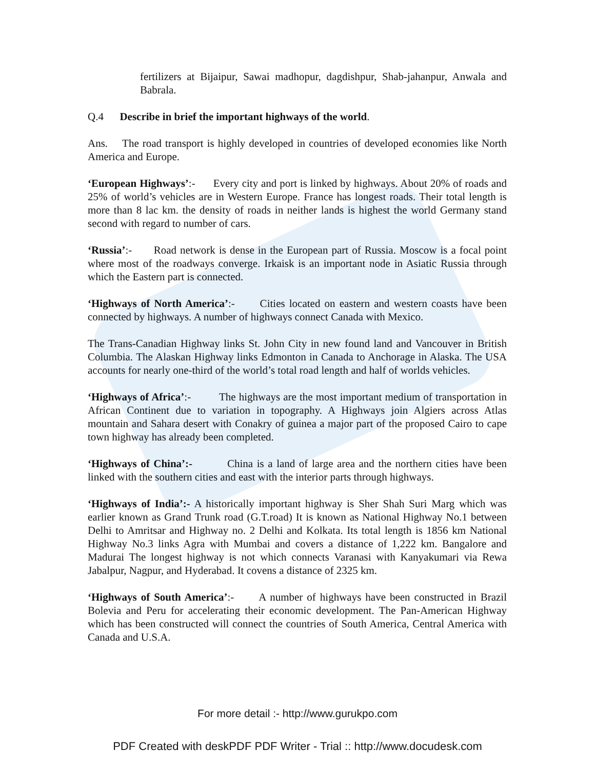fertilizers at Bijaipur, Sawai madhopur, dagdishpur, Shab-jahanpur, Anwala and Babrala.
Q.4 Describe in brief the important highways of the world.
Ans. The road transport is highly developed in countries of developed economies like North America and Europe.
‘European Highways’:- Every city and port is linked by highways. About 20% of roads and 25% of world’s vehicles are in Western Europe. France has longest roads. Their total length is more than 8 lac km. the density of roads in neither lands is highest the world Germany stand second with regard to number of cars.
‘Russia’:- Road network is dense in the European part of Russia. Moscow is a focal point where most of the roadways converge. Irkaisk is an important node in Asiatic Russia through which the Eastern part is connected.
‘Highways of North America’:- Cities located on eastern and western coasts have been connected by highways. A number of highways connect Canada with Mexico.
The Trans-Canadian Highway links St. John City in new found land and Vancouver in British Columbia. The Alaskan Highway links Edmonton in Canada to Anchorage in Alaska. The USA accounts for nearly one-third of the world’s total road length and half of worlds vehicles.
‘Highways of Africa’:- The highways are the most important medium of transportation in African Continent due to variation in topography. A Highways join Algiers across Atlas mountain and Sahara desert with Conakry of guinea a major part of the proposed Cairo to cape town highway has already been completed.
‘Highways of China’:- China is a land of large area and the northern cities have been linked with the southern cities and east with the interior parts through highways.
‘Highways of India’:- A historically important highway is Sher Shah Suri Marg which was earlier known as Grand Trunk road (G.T.road) It is known as National Highway No.1 between Delhi to Amritsar and Highway no. 2 Delhi and Kolkata. Its total length is 1856 km National Highway No.3 links Agra with Mumbai and covers a distance of 1,222 km. Bangalore and Madurai The longest highway is not which connects Varanasi with Kanyakumari via Rewa Jabalpur, Nagpur, and Hyderabad. It covens a distance of 2325 km.
‘Highways of South America’:- A number of highways have been constructed in Brazil Bolevia and Peru for accelerating their economic development. The Pan-American Highway which has been constructed will connect the countries of South America, Central America with Canada and U.S.A.
For more detail :- http://www.gurukpo.com
PDF Created with deskPDF PDF Writer - Trial :: http://www.docudesk.com